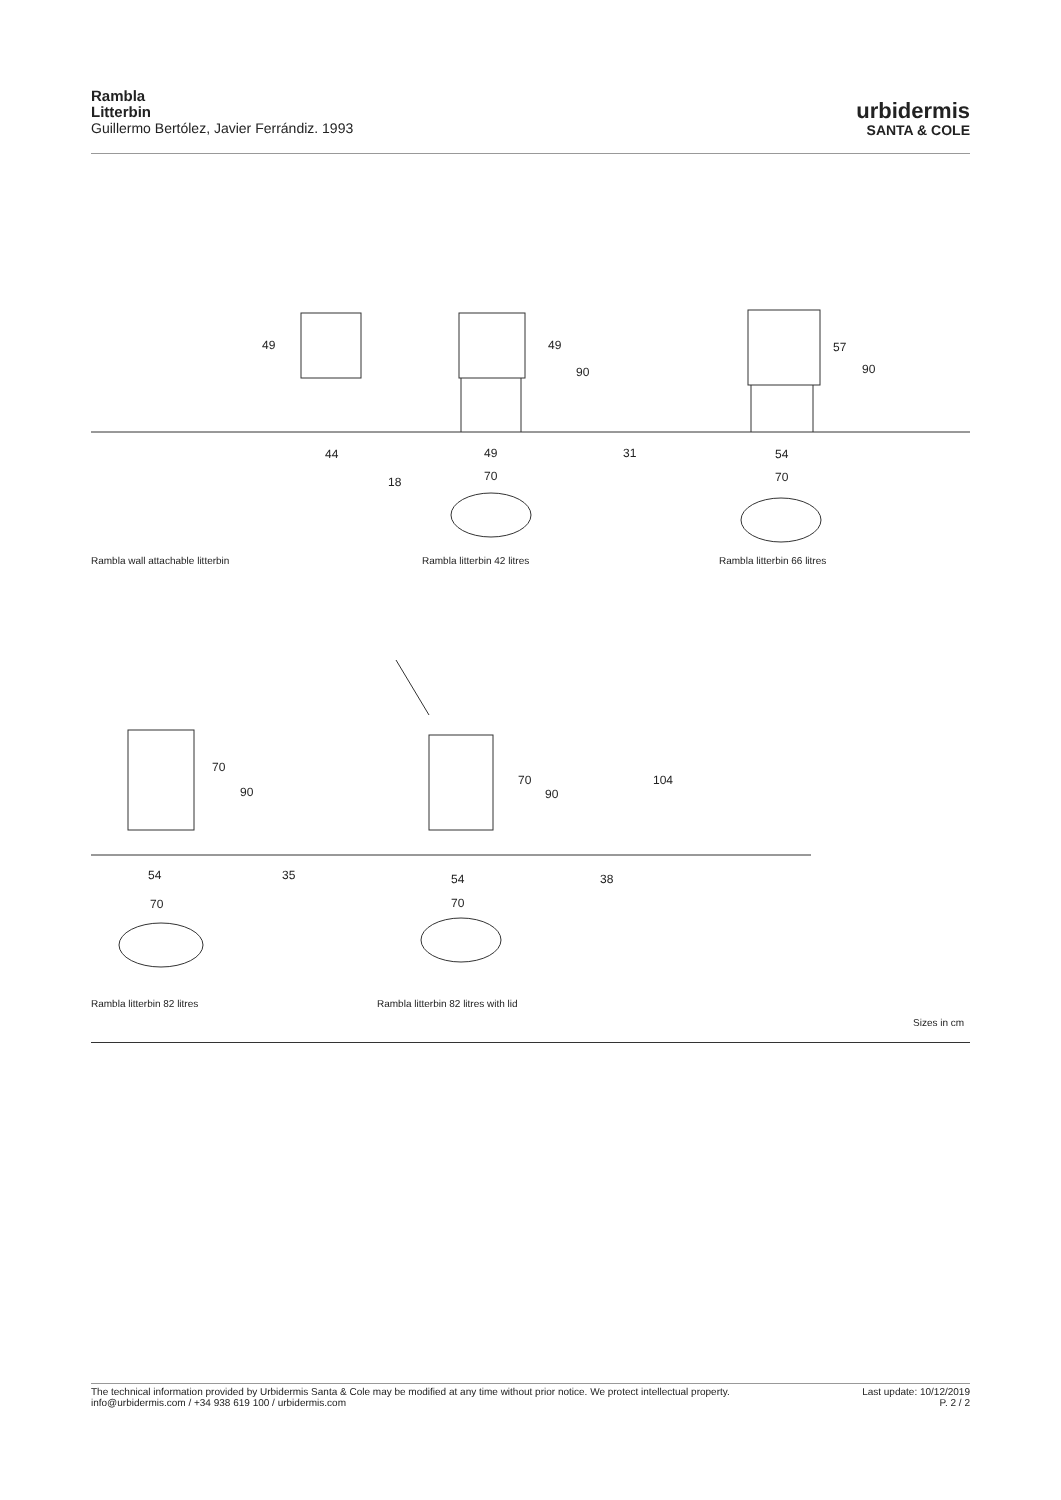Rambla
Litterbin
Guillermo Bertólez, Javier Ferrándiz. 1993
urbidermis
SANTA & COLE
49
44
18
49
90
49 31
70
57
90
54
70
Rambla wall attachable litterbin
Rambla litterbin 42 litres Rambla litterbin 66 litres
70
90
70
90
104
54 35
70
54 38
70
Rambla litterbin 82 litres
Rambla litterbin 82 litres with lid
Sizes in cm
The technical information provided by Urbidermis Santa & Cole may be modified at any time without prior notice. We protect intellectual property.
info@urbidermis.com / +34 938 619 100 / urbidermis.com
Last update: 10/12/2019
P. 2 / 2